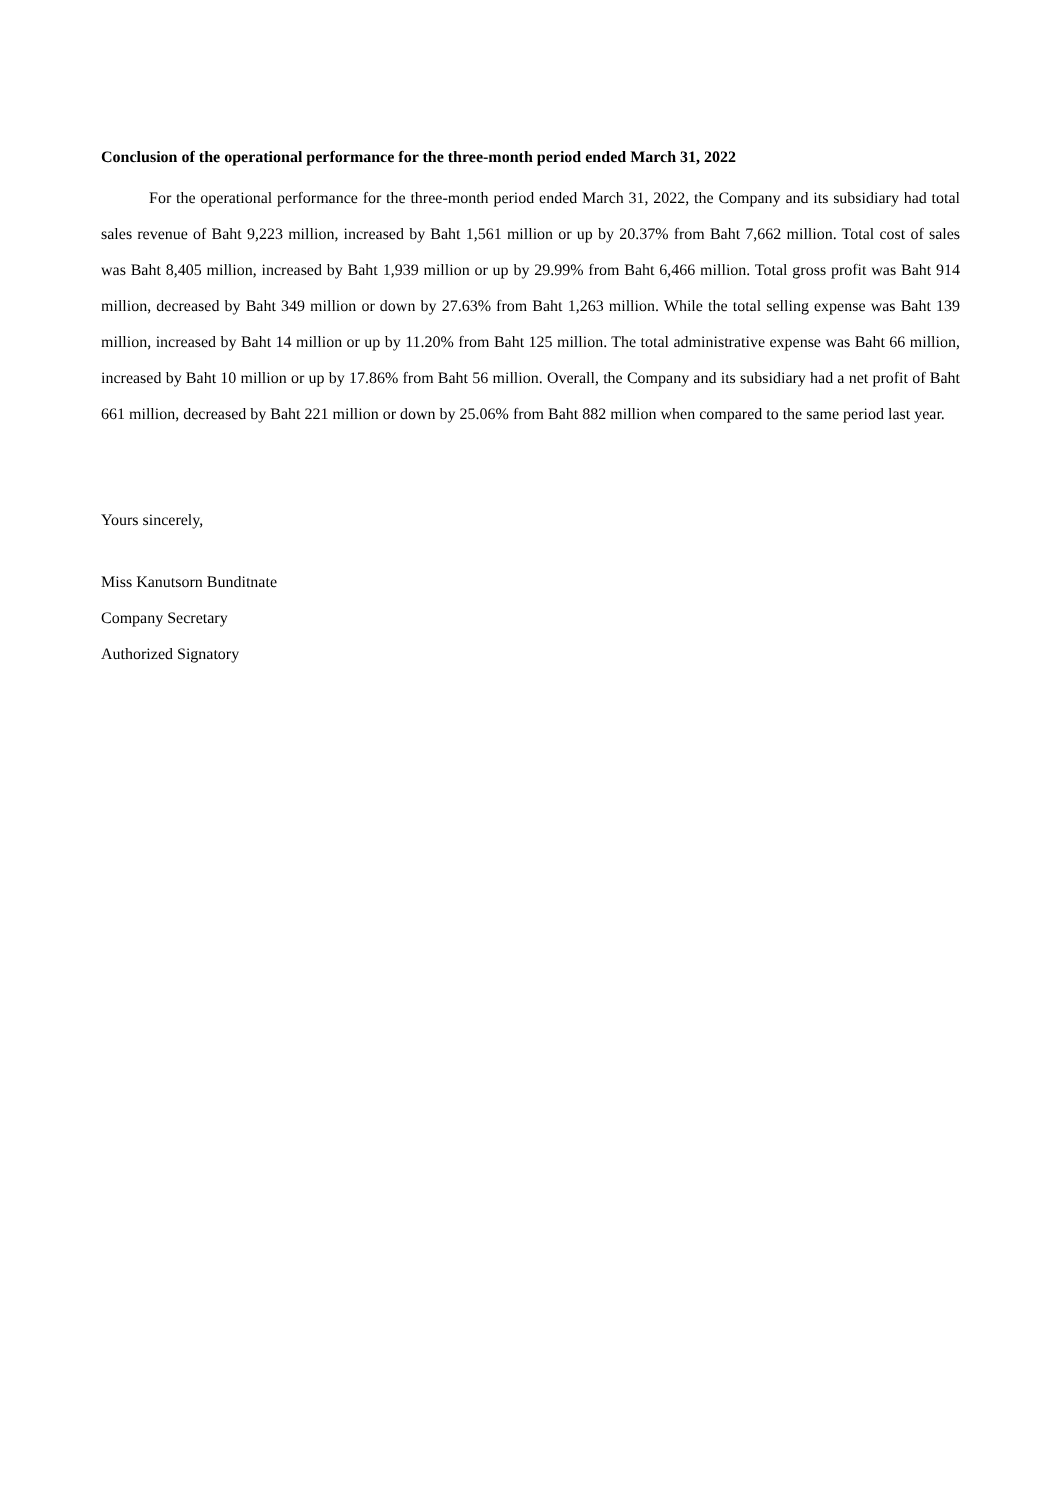Conclusion of the operational performance for the three-month period ended March 31, 2022
For the operational performance for the three-month period ended March 31, 2022, the Company and its subsidiary had total sales revenue of Baht 9,223 million, increased by Baht 1,561 million or up by 20.37% from Baht 7,662 million. Total cost of sales was Baht 8,405 million, increased by Baht 1,939 million or up by 29.99% from Baht 6,466 million. Total gross profit was Baht 914 million, decreased by Baht 349 million or down by 27.63% from Baht 1,263 million. While the total selling expense was Baht 139 million, increased by Baht 14 million or up by 11.20% from Baht 125 million. The total administrative expense was Baht 66 million, increased by Baht 10 million or up by 17.86% from Baht 56 million. Overall, the Company and its subsidiary had a net profit of Baht 661 million, decreased by Baht 221 million or down by 25.06% from Baht 882 million when compared to the same period last year.
Yours sincerely,
Miss Kanutsorn Bunditnate
Company Secretary
Authorized Signatory